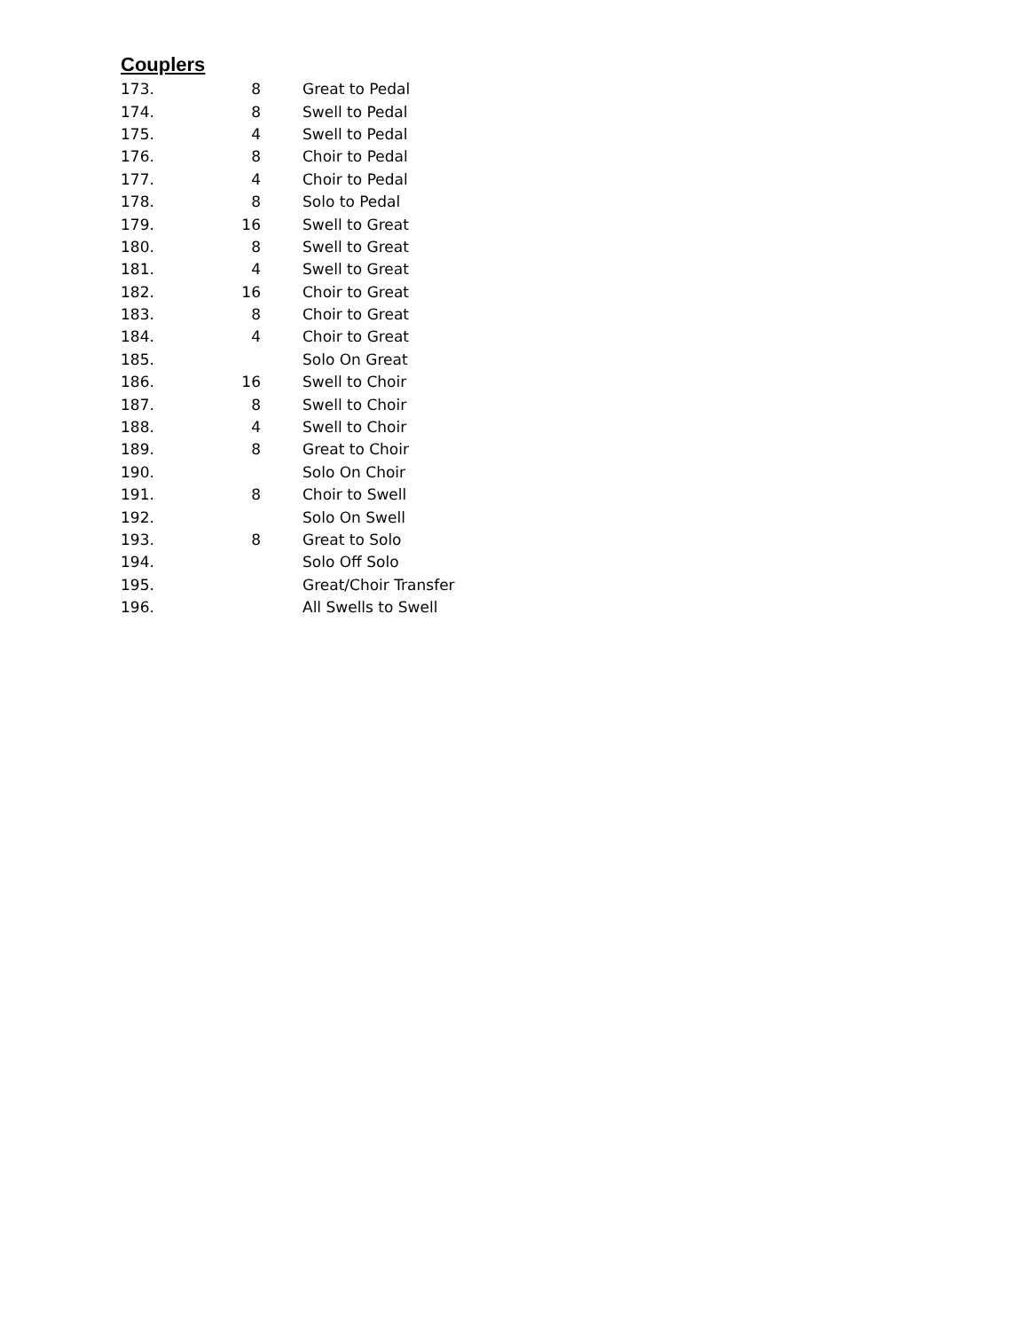Couplers
| 173. | 8 | Great to Pedal |
| 174. | 8 | Swell to Pedal |
| 175. | 4 | Swell to Pedal |
| 176. | 8 | Choir to Pedal |
| 177. | 4 | Choir to Pedal |
| 178. | 8 | Solo to Pedal |
| 179. | 16 | Swell to Great |
| 180. | 8 | Swell to Great |
| 181. | 4 | Swell to Great |
| 182. | 16 | Choir to Great |
| 183. | 8 | Choir to Great |
| 184. | 4 | Choir to Great |
| 185. | | Solo On Great |
| 186. | 16 | Swell to Choir |
| 187. | 8 | Swell to Choir |
| 188. | 4 | Swell to Choir |
| 189. | 8 | Great to Choir |
| 190. | | Solo On Choir |
| 191. | 8 | Choir to Swell |
| 192. | | Solo On Swell |
| 193. | 8 | Great to Solo |
| 194. | | Solo Off Solo |
| 195. | | Great/Choir Transfer |
| 196. | | All Swells to Swell |